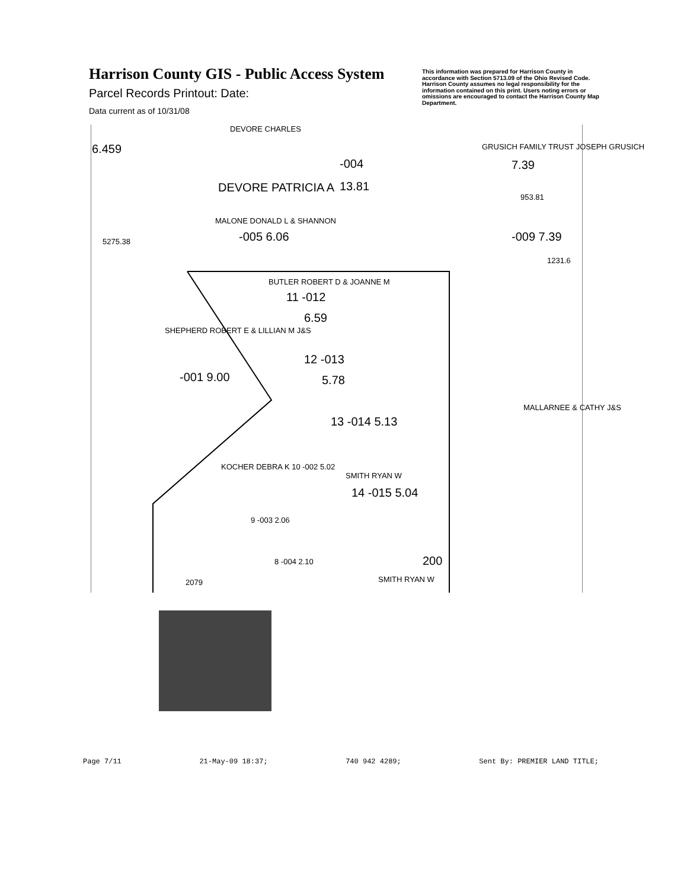Harrison County GIS - Public Access System
Parcel Records Printout: Date:
Data current as of 10/31/08
This information was prepared for Harrison County in accordance with Section 5713.09 of the Ohio Revised Code. Harrison County assumes no legal responsibility for the information contained on this print. Users noting errors or omissions are encouraged to contact the Harrison County Map Department.
DEVORE CHARLES
6.459
-004
DEVORE PATRICIA A 13.81
GRUSICH FAMILY TRUST JOSEPH GRUSICH
7.39
953.81
MALONE DONALD L & SHANNON
-005 6.06 -009 7.39
5275.38
1231.6
BUTLER ROBERT D & JOANNE M
11 -012
6.59
SHEPHERD ROBERT E & LILLIAN M J&S
-001 9.00
12 -013
5.78
13 -014 5.13
MALLARNEE & CATHY J&S
KOCHER DEBRA K 10 -002 5.02
SMITH RYAN W
14 -015 5.04
9 -003 2.06
8 -004 2.10 200
2079 SMITH RYAN W
Page 7/11 21-May-09 18:37; 740 942 4289; Sent By: PREMIER LAND TITLE;